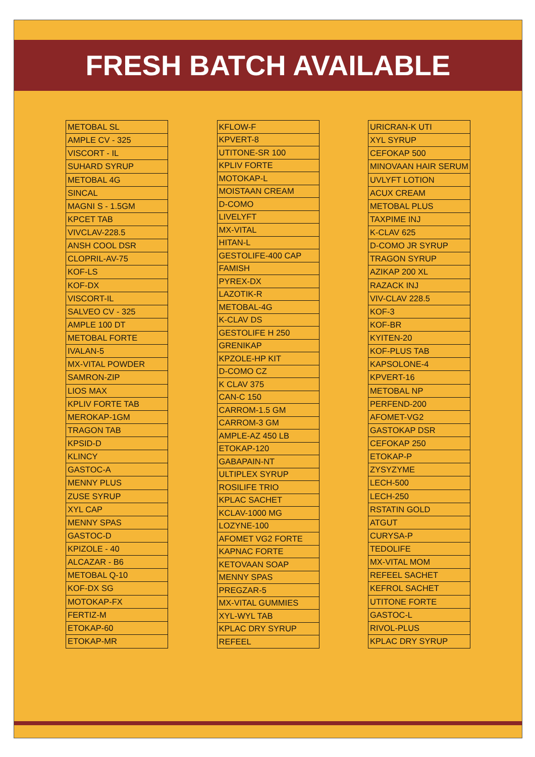FRESH BATCH AVAILABLE
| METOBAL SL |
| AMPLE CV - 325 |
| VISCORT - IL |
| SUHARD SYRUP |
| METOBAL 4G |
| SINCAL |
| MAGNI S - 1.5GM |
| KPCET TAB |
| VIVCLAV-228.5 |
| ANSH COOL DSR |
| CLOPRIL-AV-75 |
| KOF-LS |
| KOF-DX |
| VISCORT-IL |
| SALVEO CV - 325 |
| AMPLE 100 DT |
| METOBAL FORTE |
| IVALAN-5 |
| MX-VITAL POWDER |
| SAMRON-ZIP |
| LIOS MAX |
| KPLIV FORTE TAB |
| MEROKAP-1GM |
| TRAGON TAB |
| KPSID-D |
| KLINCY |
| GASTOC-A |
| MENNY PLUS |
| ZUSE SYRUP |
| XYL CAP |
| MENNY SPAS |
| GASTOC-D |
| KPIZOLE - 40 |
| ALCAZAR - B6 |
| METOBAL Q-10 |
| KOF-DX SG |
| MOTOKAP-FX |
| FERTIZ-M |
| ETOKAP-60 |
| ETOKAP-MR |
| KFLOW-F |
| KPVERT-8 |
| UTITONE-SR 100 |
| KPLIV FORTE |
| MOTOKAP-L |
| MOISTAAN CREAM |
| D-COMO |
| LIVELYFT |
| MX-VITAL |
| HITAN-L |
| GESTOLIFE-400 CAP |
| FAMISH |
| PYREX-DX |
| LAZOTIK-R |
| METOBAL-4G |
| K-CLAV DS |
| GESTOLIFE H 250 |
| GRENIKAP |
| KPZOLE-HP KIT |
| D-COMO CZ |
| K CLAV 375 |
| CAN-C 150 |
| CARROM-1.5 GM |
| CARROM-3 GM |
| AMPLE-AZ 450 LB |
| ETOKAP-120 |
| GABAPAIN-NT |
| ULTIPLEX SYRUP |
| ROSILIFE TRIO |
| KPLAC SACHET |
| KCLAV-1000 MG |
| LOZYNE-100 |
| AFOMET VG2 FORTE |
| KAPNAC FORTE |
| KETOVAAN SOAP |
| MENNY SPAS |
| PREGZAR-5 |
| MX-VITAL GUMMIES |
| XYL-WYL TAB |
| KPLAC DRY SYRUP |
| REFEEL |
| URICRAN-K UTI |
| XYL SYRUP |
| CEFOKAP 500 |
| MINOVAAN HAIR SERUM |
| UVLYFT LOTION |
| ACUX CREAM |
| METOBAL PLUS |
| TAXPIME INJ |
| K-CLAV 625 |
| D-COMO JR SYRUP |
| TRAGON SYRUP |
| AZIKAP 200 XL |
| RAZACK INJ |
| VIV-CLAV 228.5 |
| KOF-3 |
| KOF-BR |
| KYITEN-20 |
| KOF-PLUS TAB |
| KAPSOLONE-4 |
| KPVERT-16 |
| METOBAL NP |
| PERFEND-200 |
| AFOMET-VG2 |
| GASTOKAP DSR |
| CEFOKAP 250 |
| ETOKAP-P |
| ZYSYZYME |
| LECH-500 |
| LECH-250 |
| RSTATIN GOLD |
| ATGUT |
| CURYSA-P |
| TEDOLIFE |
| MX-VITAL MOM |
| REFEEL SACHET |
| KEFROL SACHET |
| UTITONE FORTE |
| GASTOC-L |
| RIVOL-PLUS |
| KPLAC DRY SYRUP |